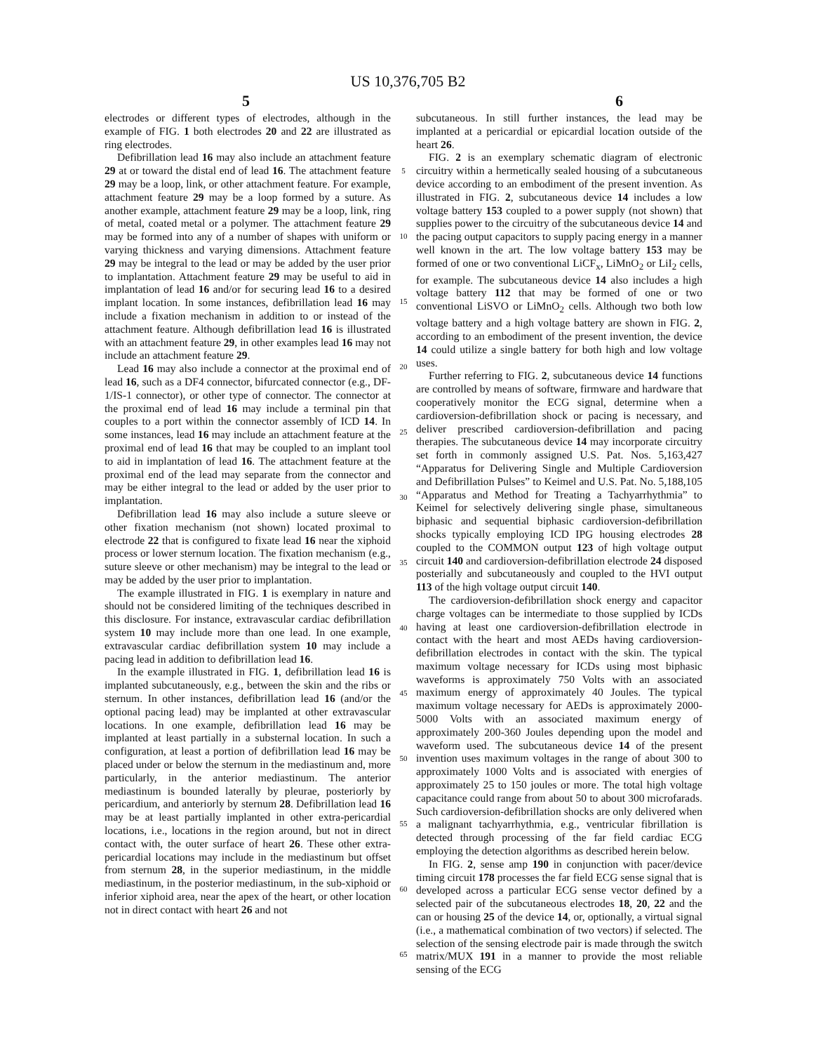US 10,376,705 B2
5 6
electrodes or different types of electrodes, although in the example of FIG. 1 both electrodes 20 and 22 are illustrated as ring electrodes.
Defibrillation lead 16 may also include an attachment feature 29 at or toward the distal end of lead 16. The attachment feature 29 may be a loop, link, or other attachment feature. For example, attachment feature 29 may be a loop formed by a suture. As another example, attachment feature 29 may be a loop, link, ring of metal, coated metal or a polymer. The attachment feature 29 may be formed into any of a number of shapes with uniform or varying thickness and varying dimensions. Attachment feature 29 may be integral to the lead or may be added by the user prior to implantation. Attachment feature 29 may be useful to aid in implantation of lead 16 and/or for securing lead 16 to a desired implant location. In some instances, defibrillation lead 16 may include a fixation mechanism in addition to or instead of the attachment feature. Although defibrillation lead 16 is illustrated with an attachment feature 29, in other examples lead 16 may not include an attachment feature 29.
Lead 16 may also include a connector at the proximal end of lead 16, such as a DF4 connector, bifurcated connector (e.g., DF-1/IS-1 connector), or other type of connector. The connector at the proximal end of lead 16 may include a terminal pin that couples to a port within the connector assembly of ICD 14. In some instances, lead 16 may include an attachment feature at the proximal end of lead 16 that may be coupled to an implant tool to aid in implantation of lead 16. The attachment feature at the proximal end of the lead may separate from the connector and may be either integral to the lead or added by the user prior to implantation.
Defibrillation lead 16 may also include a suture sleeve or other fixation mechanism (not shown) located proximal to electrode 22 that is configured to fixate lead 16 near the xiphoid process or lower sternum location. The fixation mechanism (e.g., suture sleeve or other mechanism) may be integral to the lead or may be added by the user prior to implantation.
The example illustrated in FIG. 1 is exemplary in nature and should not be considered limiting of the techniques described in this disclosure. For instance, extravascular cardiac defibrillation system 10 may include more than one lead. In one example, extravascular cardiac defibrillation system 10 may include a pacing lead in addition to defibrillation lead 16.
In the example illustrated in FIG. 1, defibrillation lead 16 is implanted subcutaneously, e.g., between the skin and the ribs or sternum. In other instances, defibrillation lead 16 (and/or the optional pacing lead) may be implanted at other extravascular locations. In one example, defibrillation lead 16 may be implanted at least partially in a substernal location. In such a configuration, at least a portion of defibrillation lead 16 may be placed under or below the sternum in the mediastinum and, more particularly, in the anterior mediastinum. The anterior mediastinum is bounded laterally by pleurae, posteriorly by pericardium, and anteriorly by sternum 28. Defibrillation lead 16 may be at least partially implanted in other extra-pericardial locations, i.e., locations in the region around, but not in direct contact with, the outer surface of heart 26. These other extra-pericardial locations may include in the mediastinum but offset from sternum 28, in the superior mediastinum, in the middle mediastinum, in the posterior mediastinum, in the sub-xiphoid or inferior xiphoid area, near the apex of the heart, or other location not in direct contact with heart 26 and not
5
10
15
20
25
30
35
40
45
50
55
60
65
subcutaneous. In still further instances, the lead may be implanted at a pericardial or epicardial location outside of the heart 26.
FIG. 2 is an exemplary schematic diagram of electronic circuitry within a hermetically sealed housing of a subcutaneous device according to an embodiment of the present invention. As illustrated in FIG. 2, subcutaneous device 14 includes a low voltage battery 153 coupled to a power supply (not shown) that supplies power to the circuitry of the subcutaneous device 14 and the pacing output capacitors to supply pacing energy in a manner well known in the art. The low voltage battery 153 may be formed of one or two conventional LiCF<sub>x</sub>, LiMnO<sub>2</sub> or LiI<sub>2</sub> cells, for example. The subcutaneous device 14 also includes a high voltage battery 112 that may be formed of one or two conventional LiSVO or LiMnO<sub>2</sub> cells. Although two both low voltage battery and a high voltage battery are shown in FIG. 2, according to an embodiment of the present invention, the device 14 could utilize a single battery for both high and low voltage uses.
Further referring to FIG. 2, subcutaneous device 14 functions are controlled by means of software, firmware and hardware that cooperatively monitor the ECG signal, determine when a cardioversion-defibrillation shock or pacing is necessary, and deliver prescribed cardioversion-defibrillation and pacing therapies. The subcutaneous device 14 may incorporate circuitry set forth in commonly assigned U.S. Pat. Nos. 5,163,427 “Apparatus for Delivering Single and Multiple Cardioversion and Defibrillation Pulses” to Keimel and U.S. Pat. No. 5,188,105 “Apparatus and Method for Treating a Tachyarrhythmia” to Keimel for selectively delivering single phase, simultaneous biphasic and sequential biphasic cardioversion-defibrillation shocks typically employing ICD IPG housing electrodes 28 coupled to the COMMON output 123 of high voltage output circuit 140 and cardioversion-defibrillation electrode 24 disposed posterially and subcutaneously and coupled to the HVI output 113 of the high voltage output circuit 140.
The cardioversion-defibrillation shock energy and capacitor charge voltages can be intermediate to those supplied by ICDs having at least one cardioversion-defibrillation electrode in contact with the heart and most AEDs having cardioversion-defibrillation electrodes in contact with the skin. The typical maximum voltage necessary for ICDs using most biphasic waveforms is approximately 750 Volts with an associated maximum energy of approximately 40 Joules. The typical maximum voltage necessary for AEDs is approximately 2000-5000 Volts with an associated maximum energy of approximately 200-360 Joules depending upon the model and waveform used. The subcutaneous device 14 of the present invention uses maximum voltages in the range of about 300 to approximately 1000 Volts and is associated with energies of approximately 25 to 150 joules or more. The total high voltage capacitance could range from about 50 to about 300 microfarads. Such cardioversion-defibrillation shocks are only delivered when a malignant tachyarrhythmia, e.g., ventricular fibrillation is detected through processing of the far field cardiac ECG employing the detection algorithms as described herein below.
In FIG. 2, sense amp 190 in conjunction with pacer/device timing circuit 178 processes the far field ECG sense signal that is developed across a particular ECG sense vector defined by a selected pair of the subcutaneous electrodes 18, 20, 22 and the can or housing 25 of the device 14, or, optionally, a virtual signal (i.e., a mathematical combination of two vectors) if selected. The selection of the sensing electrode pair is made through the switch matrix/MUX 191 in a manner to provide the most reliable sensing of the ECG